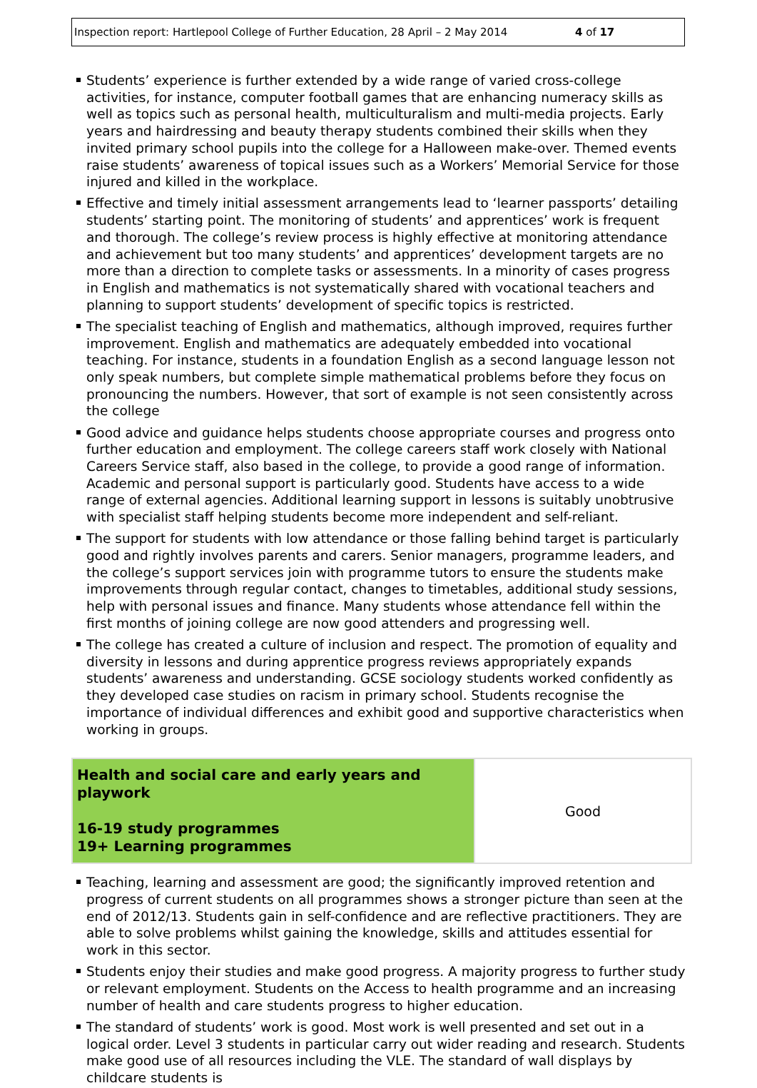Inspection report: Hartlepool College of Further Education, 28 April – 2 May 2014 4 of 17
Students’ experience is further extended by a wide range of varied cross-college activities, for instance, computer football games that are enhancing numeracy skills as well as topics such as personal health, multiculturalism and multi-media projects. Early years and hairdressing and beauty therapy students combined their skills when they invited primary school pupils into the college for a Halloween make-over. Themed events raise students’ awareness of topical issues such as a Workers’ Memorial Service for those injured and killed in the workplace.
Effective and timely initial assessment arrangements lead to ‘learner passports’ detailing students’ starting point. The monitoring of students’ and apprentices’ work is frequent and thorough. The college’s review process is highly effective at monitoring attendance and achievement but too many students’ and apprentices’ development targets are no more than a direction to complete tasks or assessments. In a minority of cases progress in English and mathematics is not systematically shared with vocational teachers and planning to support students’ development of specific topics is restricted.
The specialist teaching of English and mathematics, although improved, requires further improvement. English and mathematics are adequately embedded into vocational teaching. For instance, students in a foundation English as a second language lesson not only speak numbers, but complete simple mathematical problems before they focus on pronouncing the numbers. However, that sort of example is not seen consistently across the college
Good advice and guidance helps students choose appropriate courses and progress onto further education and employment. The college careers staff work closely with National Careers Service staff, also based in the college, to provide a good range of information. Academic and personal support is particularly good. Students have access to a wide range of external agencies. Additional learning support in lessons is suitably unobtrusive with specialist staff helping students become more independent and self-reliant.
The support for students with low attendance or those falling behind target is particularly good and rightly involves parents and carers. Senior managers, programme leaders, and the college’s support services join with programme tutors to ensure the students make improvements through regular contact, changes to timetables, additional study sessions, help with personal issues and finance. Many students whose attendance fell within the first months of joining college are now good attenders and progressing well.
The college has created a culture of inclusion and respect. The promotion of equality and diversity in lessons and during apprentice progress reviews appropriately expands students’ awareness and understanding. GCSE sociology students worked confidently as they developed case studies on racism in primary school. Students recognise the importance of individual differences and exhibit good and supportive characteristics when working in groups.
| Health and social care and early years and playwork 16-19 study programmes 19+ Learning programmes | Good |
Teaching, learning and assessment are good; the significantly improved retention and progress of current students on all programmes shows a stronger picture than seen at the end of 2012/13. Students gain in self-confidence and are reflective practitioners. They are able to solve problems whilst gaining the knowledge, skills and attitudes essential for work in this sector.
Students enjoy their studies and make good progress. A majority progress to further study or relevant employment. Students on the Access to health programme and an increasing number of health and care students progress to higher education.
The standard of students’ work is good. Most work is well presented and set out in a logical order. Level 3 students in particular carry out wider reading and research. Students make good use of all resources including the VLE. The standard of wall displays by childcare students is